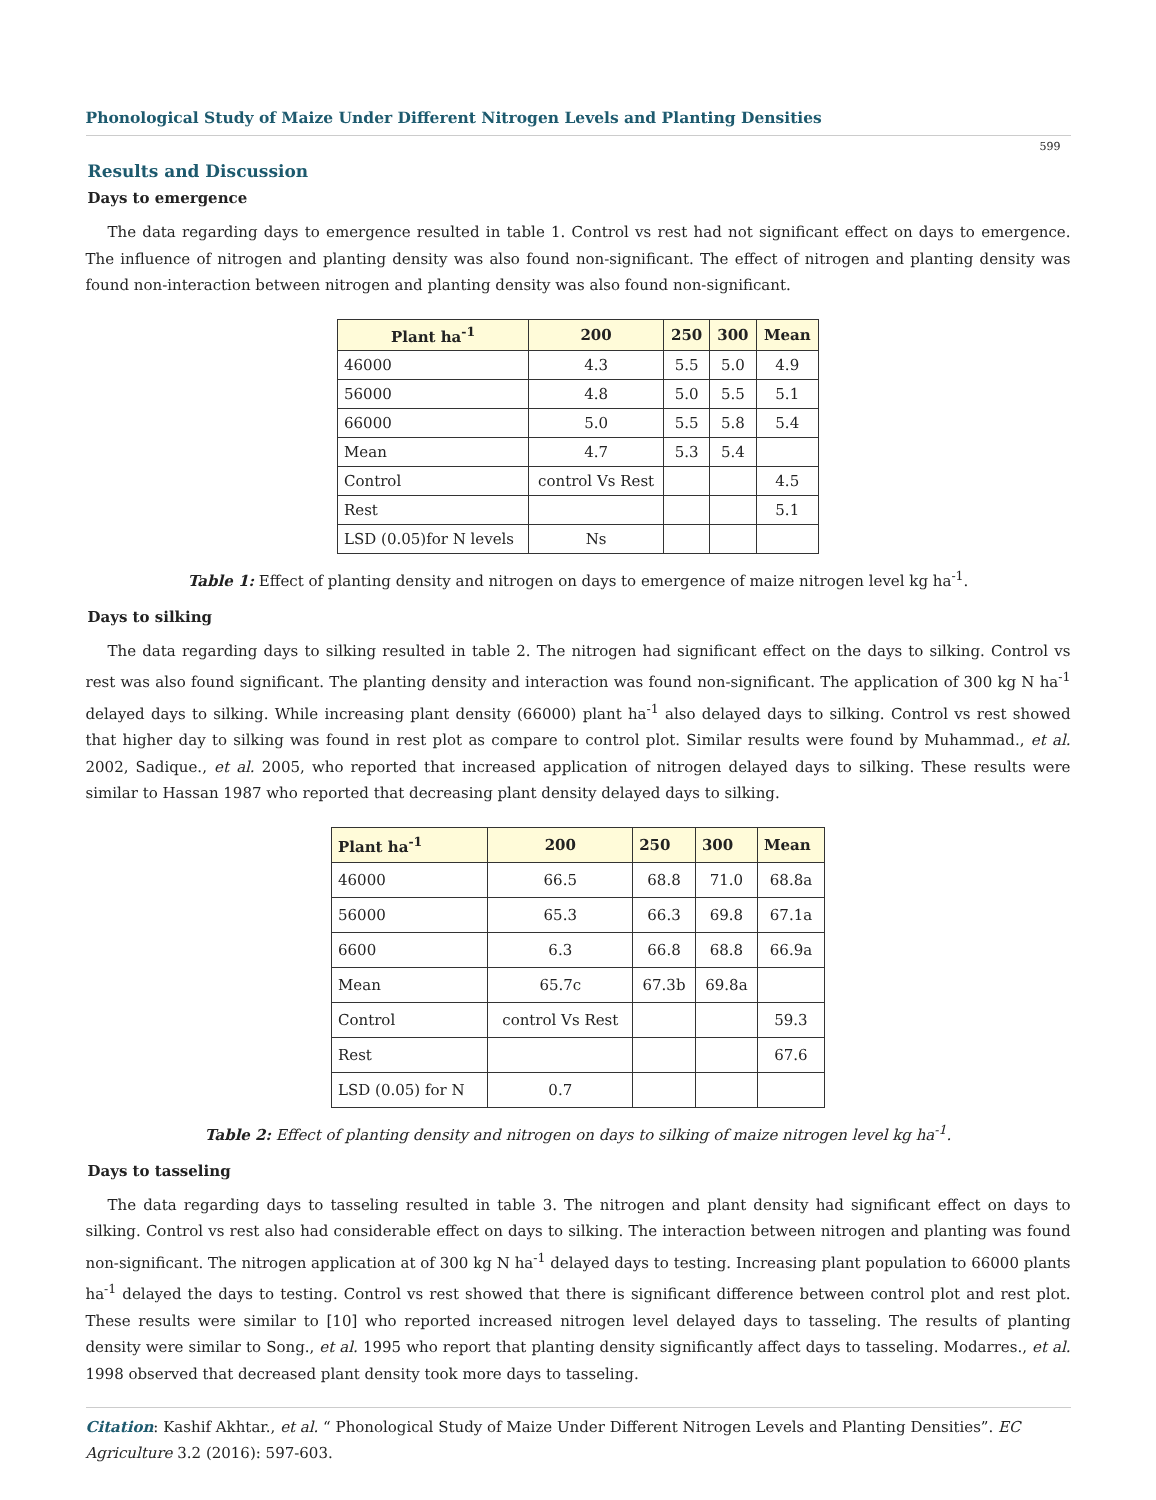Phonological Study of Maize Under Different Nitrogen Levels and Planting Densities
599
Results and Discussion
Days to emergence
The data regarding days to emergence resulted in table 1. Control vs rest had not significant effect on days to emergence. The influence of nitrogen and planting density was also found non-significant. The effect of nitrogen and planting density was found non-interaction between nitrogen and planting density was also found non-significant.
| Plant ha<sup>-1</sup> | 200 | 250 | 300 | Mean |
| --- | --- | --- | --- | --- |
| 46000 | 4.3 | 5.5 | 5.0 | 4.9 |
| 56000 | 4.8 | 5.0 | 5.5 | 5.1 |
| 66000 | 5.0 | 5.5 | 5.8 | 5.4 |
| Mean | 4.7 | 5.3 | 5.4 | |
| Control | control Vs Rest | | | 4.5 |
| Rest | | | | 5.1 |
| LSD (0.05)for N levels | Ns | | | |
Table 1: Effect of planting density and nitrogen on days to emergence of maize nitrogen level kg ha<sup>-1</sup>.
Days to silking
The data regarding days to silking resulted in table 2. The nitrogen had significant effect on the days to silking. Control vs rest was also found significant. The planting density and interaction was found non-significant. The application of 300 kg N ha<sup>-1</sup> delayed days to silking. While increasing plant density (66000) plant ha<sup>-1</sup> also delayed days to silking. Control vs rest showed that higher day to silking was found in rest plot as compare to control plot. Similar results were found by Muhammad., et al. 2002, Sadique., et al. 2005, who reported that increased application of nitrogen delayed days to silking. These results were similar to Hassan 1987 who reported that decreasing plant density delayed days to silking.
| Plant ha<sup>-1</sup> | 200 | 250 | 300 | Mean |
| --- | --- | --- | --- | --- |
| 46000 | 66.5 | 68.8 | 71.0 | 68.8a |
| 56000 | 65.3 | 66.3 | 69.8 | 67.1a |
| 6600 | 6.3 | 66.8 | 68.8 | 66.9a |
| Mean | 65.7c | 67.3b | 69.8a | |
| Control | control Vs Rest | | | 59.3 |
| Rest | | | | 67.6 |
| LSD (0.05) for N | 0.7 | | | |
Table 2: Effect of planting density and nitrogen on days to silking of maize nitrogen level kg ha<sup>-1</sup>.
Days to tasseling
The data regarding days to tasseling resulted in table 3. The nitrogen and plant density had significant effect on days to silking. Control vs rest also had considerable effect on days to silking. The interaction between nitrogen and planting was found non-significant. The nitrogen application at of 300 kg N ha<sup>-1</sup> delayed days to testing. Increasing plant population to 66000 plants ha<sup>-1</sup> delayed the days to testing. Control vs rest showed that there is significant difference between control plot and rest plot. These results were similar to [10] who reported increased nitrogen level delayed days to tasseling. The results of planting density were similar to Song., et al. 1995 who report that planting density significantly affect days to tasseling. Modarres., et al. 1998 observed that decreased plant density took more days to tasseling.
Citation: Kashif Akhtar., et al. “ Phonological Study of Maize Under Different Nitrogen Levels and Planting Densities”. EC Agriculture 3.2 (2016): 597-603.